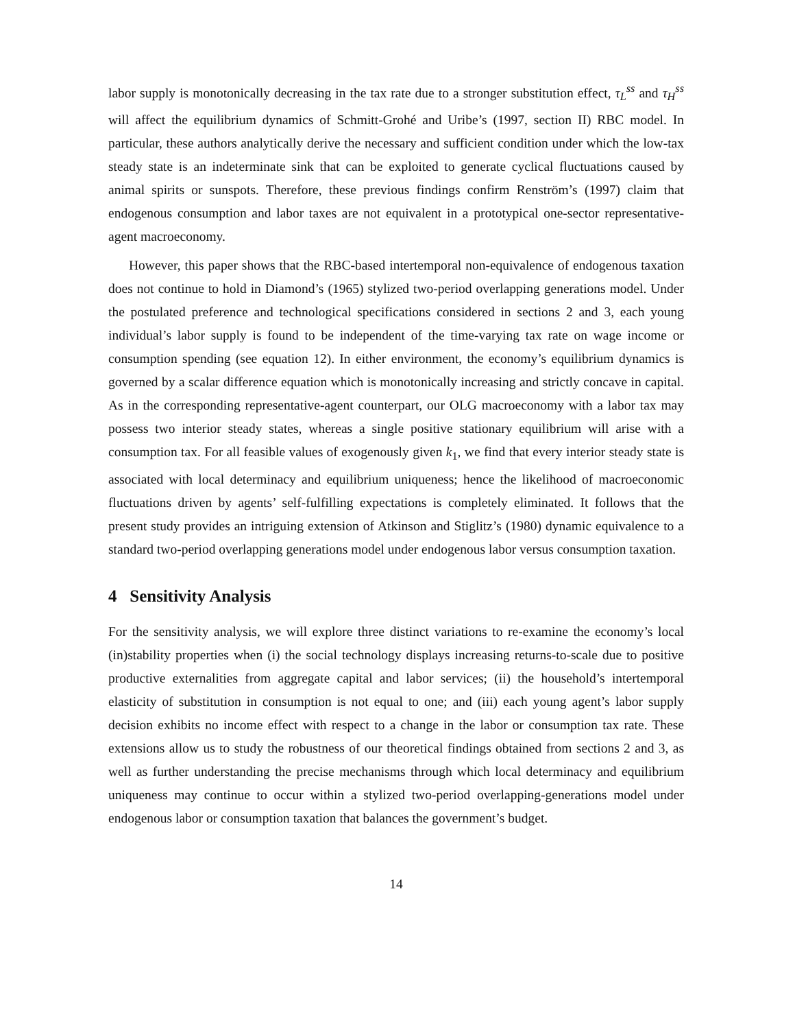labor supply is monotonically decreasing in the tax rate due to a stronger substitution effect, τ<sub>L</sub><sup>ss</sup> and τ<sub>H</sub><sup>ss</sup> will affect the equilibrium dynamics of Schmitt-Grohé and Uribe’s (1997, section II) RBC model. In particular, these authors analytically derive the necessary and sufficient condition under which the low-tax steady state is an indeterminate sink that can be exploited to generate cyclical fluctuations caused by animal spirits or sunspots. Therefore, these previous findings confirm Renström’s (1997) claim that endogenous consumption and labor taxes are not equivalent in a prototypical one-sector representative-agent macroeconomy.
However, this paper shows that the RBC-based intertemporal non-equivalence of endogenous taxation does not continue to hold in Diamond’s (1965) stylized two-period overlapping generations model. Under the postulated preference and technological specifications considered in sections 2 and 3, each young individual’s labor supply is found to be independent of the time-varying tax rate on wage income or consumption spending (see equation 12). In either environment, the economy’s equilibrium dynamics is governed by a scalar difference equation which is monotonically increasing and strictly concave in capital. As in the corresponding representative-agent counterpart, our OLG macroeconomy with a labor tax may possess two interior steady states, whereas a single positive stationary equilibrium will arise with a consumption tax. For all feasible values of exogenously given k<sub>1</sub>, we find that every interior steady state is associated with local determinacy and equilibrium uniqueness; hence the likelihood of macroeconomic fluctuations driven by agents’ self-fulfilling expectations is completely eliminated. It follows that the present study provides an intriguing extension of Atkinson and Stiglitz’s (1980) dynamic equivalence to a standard two-period overlapping generations model under endogenous labor versus consumption taxation.
4 Sensitivity Analysis
For the sensitivity analysis, we will explore three distinct variations to re-examine the economy’s local (in)stability properties when (i) the social technology displays increasing returns-to-scale due to positive productive externalities from aggregate capital and labor services; (ii) the household’s intertemporal elasticity of substitution in consumption is not equal to one; and (iii) each young agent’s labor supply decision exhibits no income effect with respect to a change in the labor or consumption tax rate. These extensions allow us to study the robustness of our theoretical findings obtained from sections 2 and 3, as well as further understanding the precise mechanisms through which local determinacy and equilibrium uniqueness may continue to occur within a stylized two-period overlapping-generations model under endogenous labor or consumption taxation that balances the government’s budget.
14